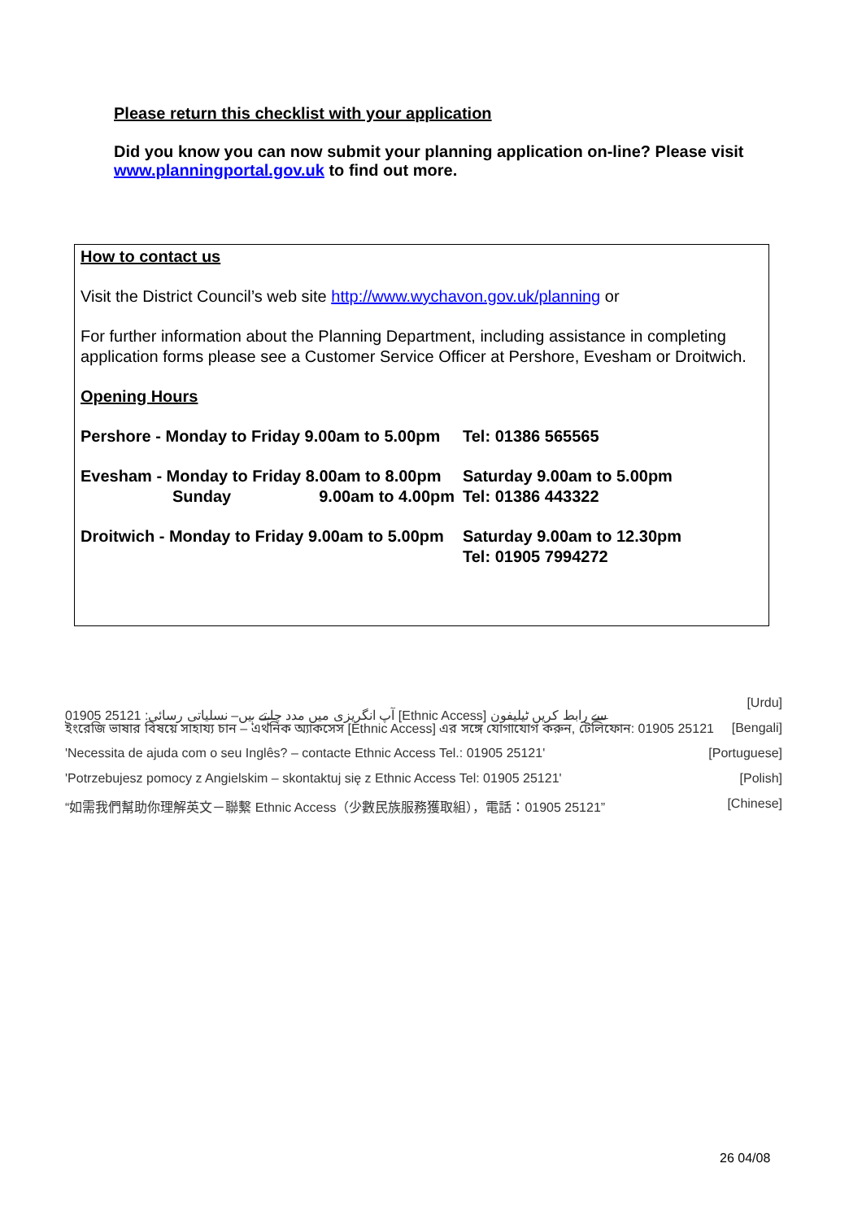Please return this checklist with your application
Did you know you can now submit your planning application on-line? Please visit www.planningportal.gov.uk to find out more.
How to contact us
Visit the District Council’s web site http://www.wychavon.gov.uk/planning or
For further information about the Planning Department, including assistance in completing application forms please see a Customer Service Officer at Pershore, Evesham or Droitwich.
Opening Hours
| Pershore - Monday to Friday 9.00am to 5.00pm | Tel: 01386 565565 |
| Evesham - Monday to Friday 8.00am to 8.00pm Sunday 9.00am to 4.00pm | Saturday 9.00am to 5.00pm Tel: 01386 443322 |
| Droitwich - Monday to Friday 9.00am to 5.00pm | Saturday 9.00am to 12.30pm Tel: 01905 7994272 |
01905 25121 :آپ انگریزی میں مدد چاہتے ہیں– نسلیاتی رسائی [Ethnic Access] سے رابط کریں ٹیلیفون [Urdu]
ইংরেজি ভাষার বিষয়ে সাহায্য চান – এথনিক অ্যাকসেস [Ethnic Access] এর সঙ্গে যোগাযোগ করুন, টেলিফোন: 01905 25121 [Bengali]
'Necessita de ajuda com o seu Inglês? – contacte Ethnic Access Tel.: 01905 25121' [Portuguese]
'Potrzebujesz pomocy z Angielskim – skontaktuj się z Ethnic Access Tel: 01905 25121' [Polish]
“如需我們幫助你理解英文－聯繫 Ethnic Access（少數民族服務獲取組），電話：01905 25121” [Chinese]
26 04/08